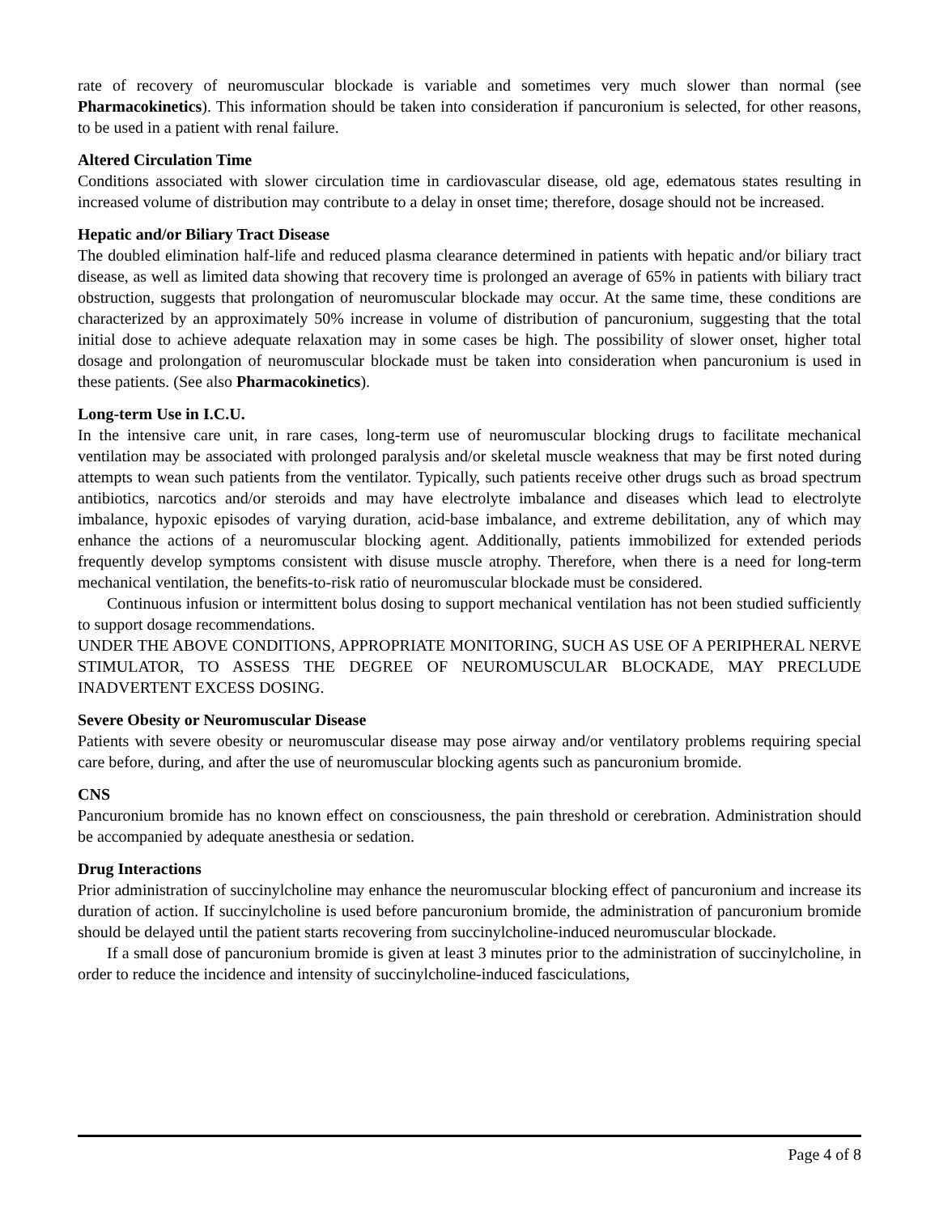rate of recovery of neuromuscular blockade is variable and sometimes very much slower than normal (see Pharmacokinetics). This information should be taken into consideration if pancuronium is selected, for other reasons, to be used in a patient with renal failure.
Altered Circulation Time
Conditions associated with slower circulation time in cardiovascular disease, old age, edematous states resulting in increased volume of distribution may contribute to a delay in onset time; therefore, dosage should not be increased.
Hepatic and/or Biliary Tract Disease
The doubled elimination half-life and reduced plasma clearance determined in patients with hepatic and/or biliary tract disease, as well as limited data showing that recovery time is prolonged an average of 65% in patients with biliary tract obstruction, suggests that prolongation of neuromuscular blockade may occur. At the same time, these conditions are characterized by an approximately 50% increase in volume of distribution of pancuronium, suggesting that the total initial dose to achieve adequate relaxation may in some cases be high. The possibility of slower onset, higher total dosage and prolongation of neuromuscular blockade must be taken into consideration when pancuronium is used in these patients. (See also Pharmacokinetics).
Long-term Use in I.C.U.
In the intensive care unit, in rare cases, long-term use of neuromuscular blocking drugs to facilitate mechanical ventilation may be associated with prolonged paralysis and/or skeletal muscle weakness that may be first noted during attempts to wean such patients from the ventilator. Typically, such patients receive other drugs such as broad spectrum antibiotics, narcotics and/or steroids and may have electrolyte imbalance and diseases which lead to electrolyte imbalance, hypoxic episodes of varying duration, acid-base imbalance, and extreme debilitation, any of which may enhance the actions of a neuromuscular blocking agent. Additionally, patients immobilized for extended periods frequently develop symptoms consistent with disuse muscle atrophy. Therefore, when there is a need for long-term mechanical ventilation, the benefits-to-risk ratio of neuromuscular blockade must be considered.
Continuous infusion or intermittent bolus dosing to support mechanical ventilation has not been studied sufficiently to support dosage recommendations.
UNDER THE ABOVE CONDITIONS, APPROPRIATE MONITORING, SUCH AS USE OF A PERIPHERAL NERVE STIMULATOR, TO ASSESS THE DEGREE OF NEUROMUSCULAR BLOCKADE, MAY PRECLUDE INADVERTENT EXCESS DOSING.
Severe Obesity or Neuromuscular Disease
Patients with severe obesity or neuromuscular disease may pose airway and/or ventilatory problems requiring special care before, during, and after the use of neuromuscular blocking agents such as pancuronium bromide.
CNS
Pancuronium bromide has no known effect on consciousness, the pain threshold or cerebration. Administration should be accompanied by adequate anesthesia or sedation.
Drug Interactions
Prior administration of succinylcholine may enhance the neuromuscular blocking effect of pancuronium and increase its duration of action. If succinylcholine is used before pancuronium bromide, the administration of pancuronium bromide should be delayed until the patient starts recovering from succinylcholine-induced neuromuscular blockade.
If a small dose of pancuronium bromide is given at least 3 minutes prior to the administration of succinylcholine, in order to reduce the incidence and intensity of succinylcholine-induced fasciculations,
Page 4 of 8